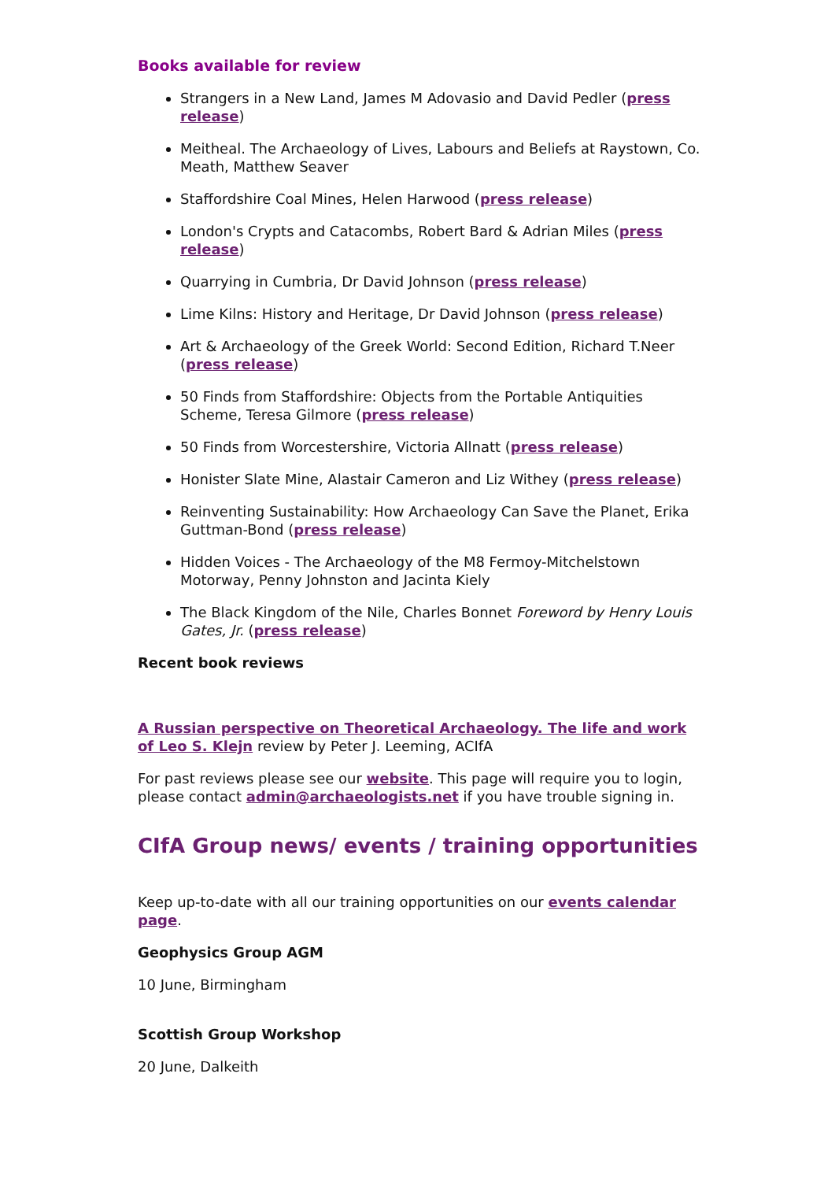Books available for review
Strangers in a New Land, James M Adovasio and David Pedler (press release)
Meitheal. The Archaeology of Lives, Labours and Beliefs at Raystown, Co. Meath, Matthew Seaver
Staffordshire Coal Mines, Helen Harwood (press release)
London's Crypts and Catacombs, Robert Bard & Adrian Miles (press release)
Quarrying in Cumbria, Dr David Johnson (press release)
Lime Kilns: History and Heritage, Dr David Johnson (press release)
Art & Archaeology of the Greek World: Second Edition, Richard T.Neer (press release)
50 Finds from Staffordshire: Objects from the Portable Antiquities Scheme, Teresa Gilmore (press release)
50 Finds from Worcestershire, Victoria Allnatt (press release)
Honister Slate Mine, Alastair Cameron and Liz Withey (press release)
Reinventing Sustainability: How Archaeology Can Save the Planet, Erika Guttman-Bond (press release)
Hidden Voices - The Archaeology of the M8 Fermoy-Mitchelstown Motorway, Penny Johnston and Jacinta Kiely
The Black Kingdom of the Nile, Charles Bonnet Foreword by Henry Louis Gates, Jr. (press release)
Recent book reviews
A Russian perspective on Theoretical Archaeology. The life and work of Leo S. Klejn review by Peter J. Leeming, ACIfA
For past reviews please see our website. This page will require you to login, please contact admin@archaeologists.net if you have trouble signing in.
CIfA Group news/ events / training opportunities
Keep up-to-date with all our training opportunities on our events calendar page.
Geophysics Group AGM
10 June, Birmingham
Scottish Group Workshop
20 June, Dalkeith